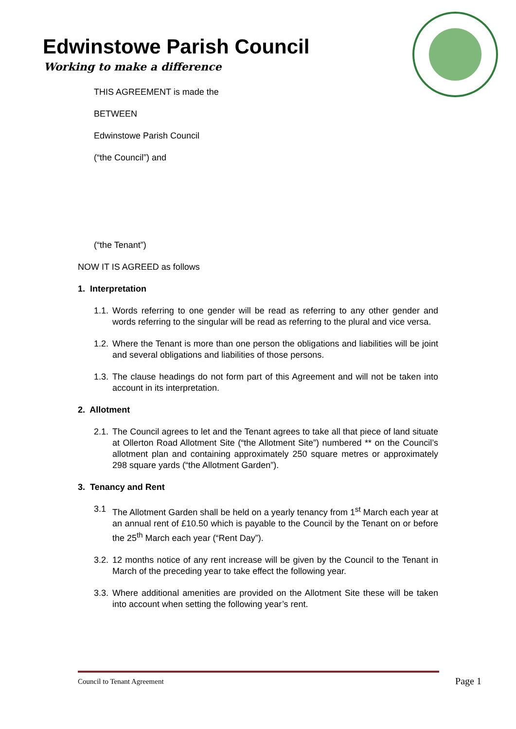Edwinstowe Parish Council
Working to make a difference
THIS AGREEMENT is made the
BETWEEN
Edwinstowe Parish Council
(“the Council”) and
(“the Tenant”)
NOW IT IS AGREED as follows
1. Interpretation
1.1.
Words referring to one gender will be read as referring to any other gender and words referring to the singular will be read as referring to the plural and vice versa.
1.2.
Where the Tenant is more than one person the obligations and liabilities will be joint and several obligations and liabilities of those persons.
1.3.
The clause headings do not form part of this Agreement and will not be taken into account in its interpretation.
2. Allotment
2.1.
The Council agrees to let and the Tenant agrees to take all that piece of land situate at Ollerton Road Allotment Site (“the Allotment Site”) numbered ** on the Council’s allotment plan and containing approximately 250 square metres or approximately 298 square yards (“the Allotment Garden”).
3. Tenancy and Rent
3.1 The Allotment Garden shall be held on a yearly tenancy from 1<sup>st</sup> March each year at an annual rent of £10.50 which is payable to the Council by the Tenant on or before the 25<sup>th</sup> March each year (“Rent Day”).
3.2.
12 months notice of any rent increase will be given by the Council to the Tenant in March of the preceding year to take effect the following year.
3.3.
Where additional amenities are provided on the Allotment Site these will be taken into account when setting the following year’s rent.
Council to Tenant Agreement Page 1